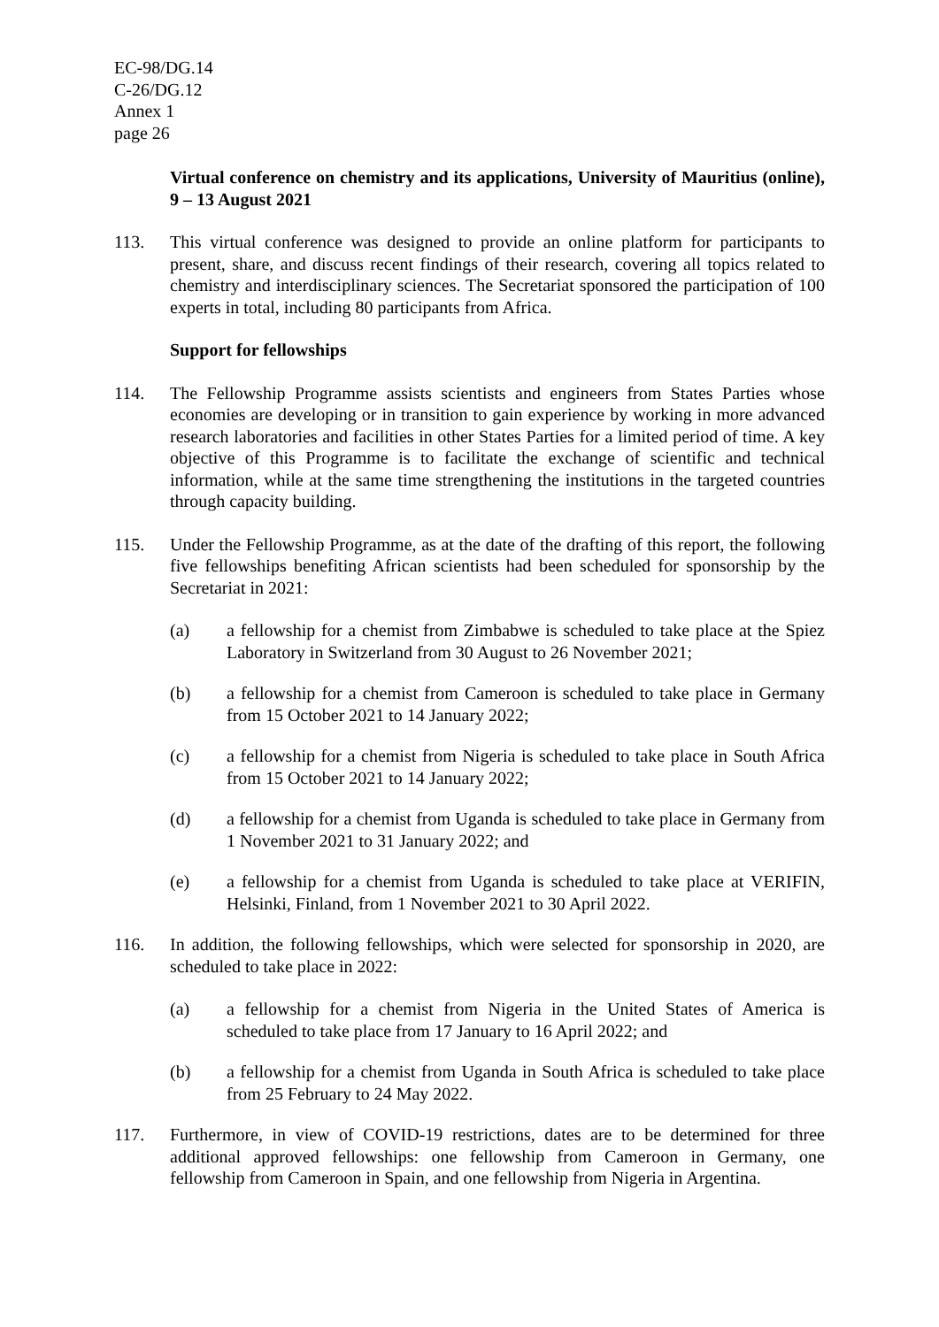EC-98/DG.14
C-26/DG.12
Annex 1
page 26
Virtual conference on chemistry and its applications, University of Mauritius (online), 9 – 13 August 2021
113. This virtual conference was designed to provide an online platform for participants to present, share, and discuss recent findings of their research, covering all topics related to chemistry and interdisciplinary sciences. The Secretariat sponsored the participation of 100 experts in total, including 80 participants from Africa.
Support for fellowships
114. The Fellowship Programme assists scientists and engineers from States Parties whose economies are developing or in transition to gain experience by working in more advanced research laboratories and facilities in other States Parties for a limited period of time. A key objective of this Programme is to facilitate the exchange of scientific and technical information, while at the same time strengthening the institutions in the targeted countries through capacity building.
115. Under the Fellowship Programme, as at the date of the drafting of this report, the following five fellowships benefiting African scientists had been scheduled for sponsorship by the Secretariat in 2021:
(a) a fellowship for a chemist from Zimbabwe is scheduled to take place at the Spiez Laboratory in Switzerland from 30 August to 26 November 2021;
(b) a fellowship for a chemist from Cameroon is scheduled to take place in Germany from 15 October 2021 to 14 January 2022;
(c) a fellowship for a chemist from Nigeria is scheduled to take place in South Africa from 15 October 2021 to 14 January 2022;
(d) a fellowship for a chemist from Uganda is scheduled to take place in Germany from 1 November 2021 to 31 January 2022; and
(e) a fellowship for a chemist from Uganda is scheduled to take place at VERIFIN, Helsinki, Finland, from 1 November 2021 to 30 April 2022.
116. In addition, the following fellowships, which were selected for sponsorship in 2020, are scheduled to take place in 2022:
(a) a fellowship for a chemist from Nigeria in the United States of America is scheduled to take place from 17 January to 16 April 2022; and
(b) a fellowship for a chemist from Uganda in South Africa is scheduled to take place from 25 February to 24 May 2022.
117. Furthermore, in view of COVID-19 restrictions, dates are to be determined for three additional approved fellowships: one fellowship from Cameroon in Germany, one fellowship from Cameroon in Spain, and one fellowship from Nigeria in Argentina.